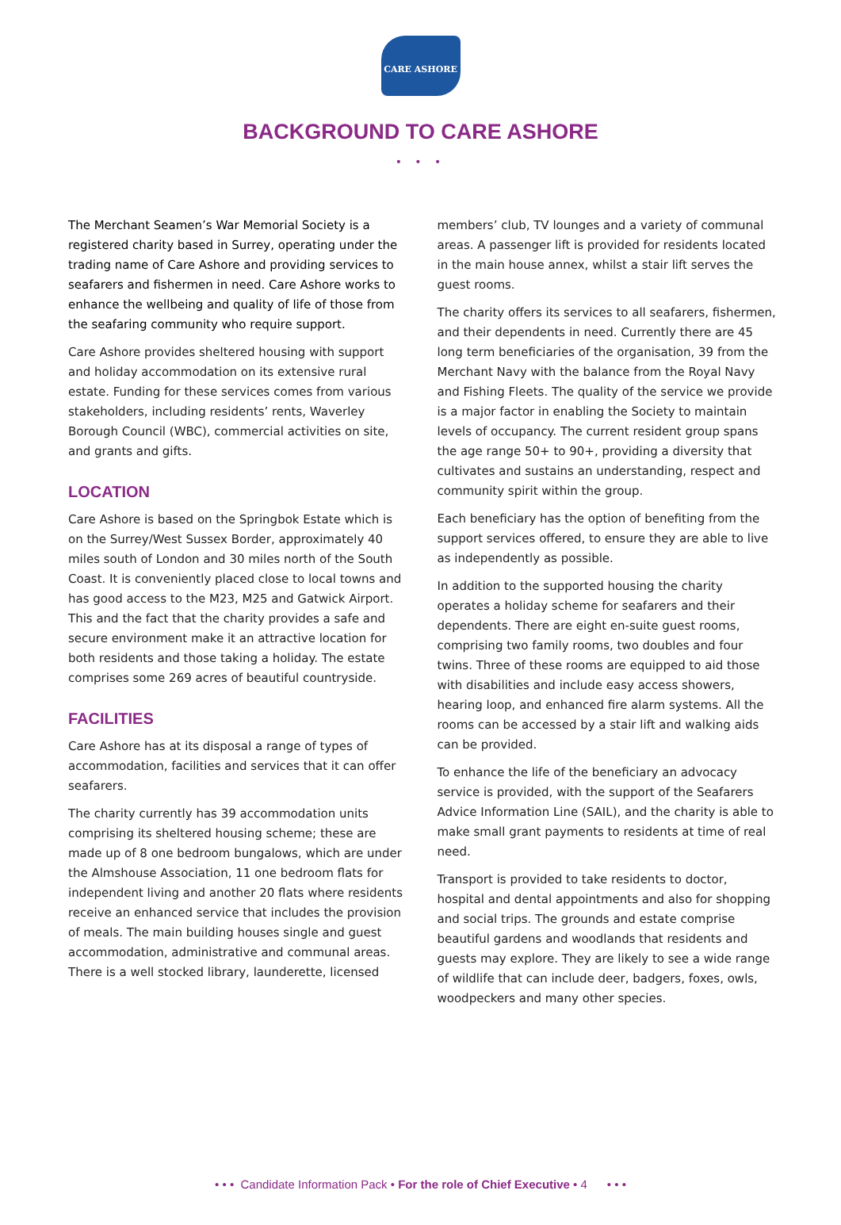CARE ASHORE
BACKGROUND TO CARE ASHORE
• • •
The Merchant Seamen’s War Memorial Society is a registered charity based in Surrey, operating under the trading name of Care Ashore and providing services to seafarers and fishermen in need. Care Ashore works to enhance the wellbeing and quality of life of those from the seafaring community who require support.
Care Ashore provides sheltered housing with support and holiday accommodation on its extensive rural estate. Funding for these services comes from various stakeholders, including residents’ rents, Waverley Borough Council (WBC), commercial activities on site, and grants and gifts.
LOCATION
Care Ashore is based on the Springbok Estate which is on the Surrey/West Sussex Border, approximately 40 miles south of London and 30 miles north of the South Coast. It is conveniently placed close to local towns and has good access to the M23, M25 and Gatwick Airport. This and the fact that the charity provides a safe and secure environment make it an attractive location for both residents and those taking a holiday. The estate comprises some 269 acres of beautiful countryside.
FACILITIES
Care Ashore has at its disposal a range of types of accommodation, facilities and services that it can offer seafarers.
The charity currently has 39 accommodation units comprising its sheltered housing scheme; these are made up of 8 one bedroom bungalows, which are under the Almshouse Association, 11 one bedroom flats for independent living and another 20 flats where residents receive an enhanced service that includes the provision of meals. The main building houses single and guest accommodation, administrative and communal areas. There is a well stocked library, launderette, licensed
members’ club, TV lounges and a variety of communal areas. A passenger lift is provided for residents located in the main house annex, whilst a stair lift serves the guest rooms.
The charity offers its services to all seafarers, fishermen, and their dependents in need. Currently there are 45 long term beneficiaries of the organisation, 39 from the Merchant Navy with the balance from the Royal Navy and Fishing Fleets. The quality of the service we provide is a major factor in enabling the Society to maintain levels of occupancy. The current resident group spans the age range 50+ to 90+, providing a diversity that cultivates and sustains an understanding, respect and community spirit within the group.
Each beneficiary has the option of benefiting from the support services offered, to ensure they are able to live as independently as possible.
In addition to the supported housing the charity operates a holiday scheme for seafarers and their dependents. There are eight en-suite guest rooms, comprising two family rooms, two doubles and four twins. Three of these rooms are equipped to aid those with disabilities and include easy access showers, hearing loop, and enhanced fire alarm systems. All the rooms can be accessed by a stair lift and walking aids can be provided.
To enhance the life of the beneficiary an advocacy service is provided, with the support of the Seafarers Advice Information Line (SAIL), and the charity is able to make small grant payments to residents at time of real need.
Transport is provided to take residents to doctor, hospital and dental appointments and also for shopping and social trips. The grounds and estate comprise beautiful gardens and woodlands that residents and guests may explore. They are likely to see a wide range of wildlife that can include deer, badgers, foxes, owls, woodpeckers and many other species.
• • • Candidate Information Pack • For the role of Chief Executive • 4 • • •